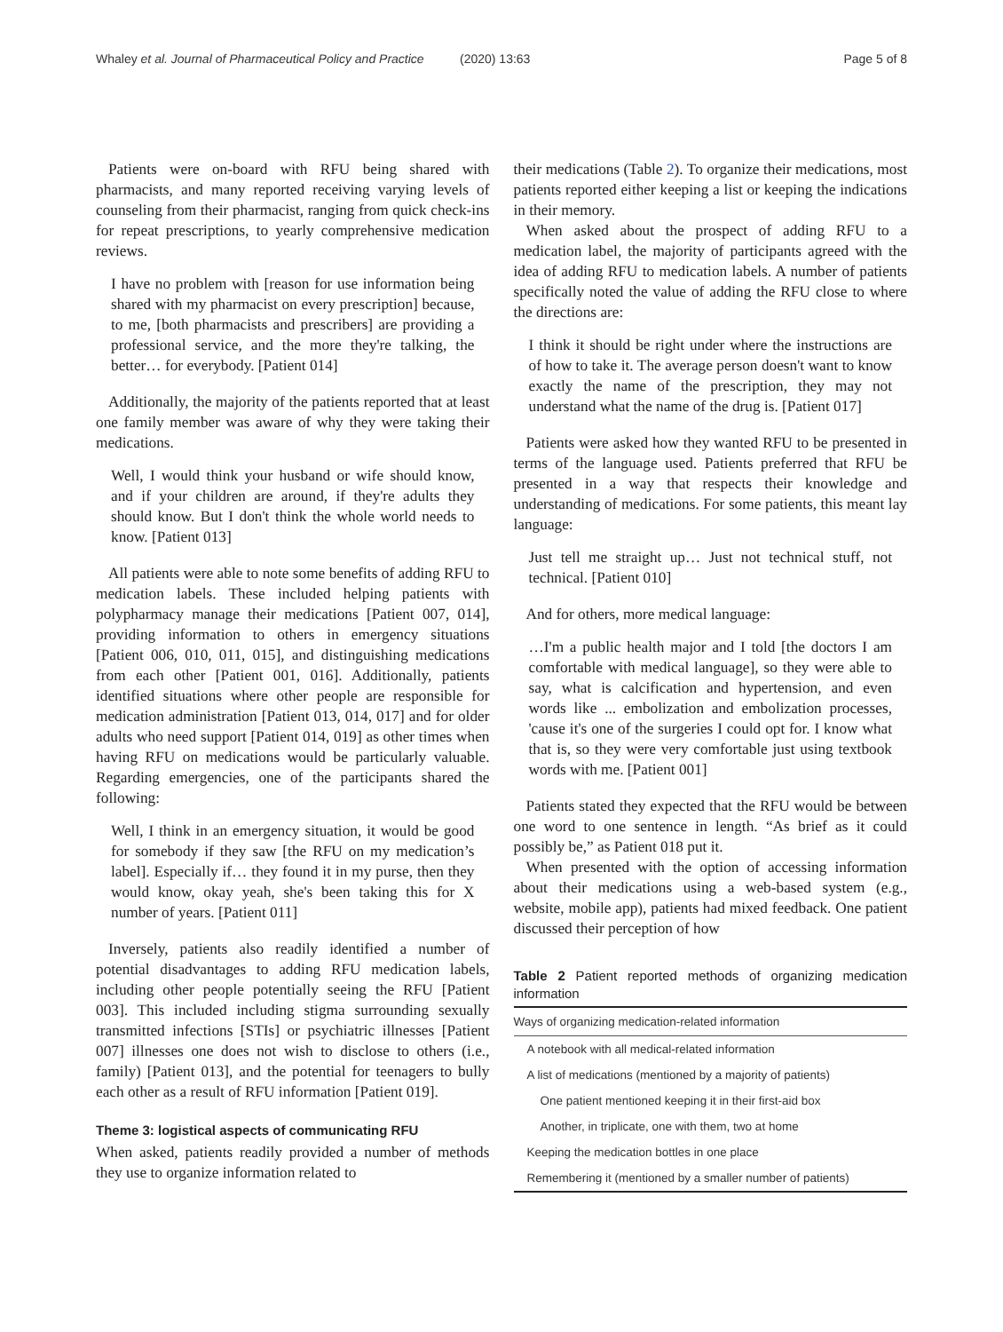Whaley et al. Journal of Pharmaceutical Policy and Practice
(2020) 13:63 Page 5 of 8
Patients were on-board with RFU being shared with pharmacists, and many reported receiving varying levels of counseling from their pharmacist, ranging from quick check-ins for repeat prescriptions, to yearly comprehensive medication reviews.
I have no problem with [reason for use information being shared with my pharmacist on every prescription] because, to me, [both pharmacists and prescribers] are providing a professional service, and the more they're talking, the better… for everybody. [Patient 014]
Additionally, the majority of the patients reported that at least one family member was aware of why they were taking their medications.
Well, I would think your husband or wife should know, and if your children are around, if they're adults they should know. But I don't think the whole world needs to know. [Patient 013]
All patients were able to note some benefits of adding RFU to medication labels. These included helping patients with polypharmacy manage their medications [Patient 007, 014], providing information to others in emergency situations [Patient 006, 010, 011, 015], and distinguishing medications from each other [Patient 001, 016]. Additionally, patients identified situations where other people are responsible for medication administration [Patient 013, 014, 017] and for older adults who need support [Patient 014, 019] as other times when having RFU on medications would be particularly valuable. Regarding emergencies, one of the participants shared the following:
Well, I think in an emergency situation, it would be good for somebody if they saw [the RFU on my medication’s label]. Especially if… they found it in my purse, then they would know, okay yeah, she's been taking this for X number of years. [Patient 011]
Inversely, patients also readily identified a number of potential disadvantages to adding RFU medication labels, including other people potentially seeing the RFU [Patient 003]. This included including stigma surrounding sexually transmitted infections [STIs] or psychiatric illnesses [Patient 007] illnesses one does not wish to disclose to others (i.e., family) [Patient 013], and the potential for teenagers to bully each other as a result of RFU information [Patient 019].
Theme 3: logistical aspects of communicating RFU
When asked, patients readily provided a number of methods they use to organize information related to
their medications (Table 2). To organize their medications, most patients reported either keeping a list or keeping the indications in their memory.
When asked about the prospect of adding RFU to a medication label, the majority of participants agreed with the idea of adding RFU to medication labels. A number of patients specifically noted the value of adding the RFU close to where the directions are:
I think it should be right under where the instructions are of how to take it. The average person doesn't want to know exactly the name of the prescription, they may not understand what the name of the drug is. [Patient 017]
Patients were asked how they wanted RFU to be presented in terms of the language used. Patients preferred that RFU be presented in a way that respects their knowledge and understanding of medications. For some patients, this meant lay language:
Just tell me straight up… Just not technical stuff, not technical. [Patient 010]
And for others, more medical language:
…I'm a public health major and I told [the doctors I am comfortable with medical language], so they were able to say, what is calcification and hypertension, and even words like ... embolization and embolization processes, 'cause it's one of the surgeries I could opt for. I know what that is, so they were very comfortable just using textbook words with me. [Patient 001]
Patients stated they expected that the RFU would be between one word to one sentence in length. “As brief as it could possibly be,” as Patient 018 put it.
When presented with the option of accessing information about their medications using a web-based system (e.g., website, mobile app), patients had mixed feedback. One patient discussed their perception of how
Table 2 Patient reported methods of organizing medication information
| Ways of organizing medication-related information |
| --- |
| A notebook with all medical-related information |
| A list of medications (mentioned by a majority of patients) |
| One patient mentioned keeping it in their first-aid box |
| Another, in triplicate, one with them, two at home |
| Keeping the medication bottles in one place |
| Remembering it (mentioned by a smaller number of patients) |